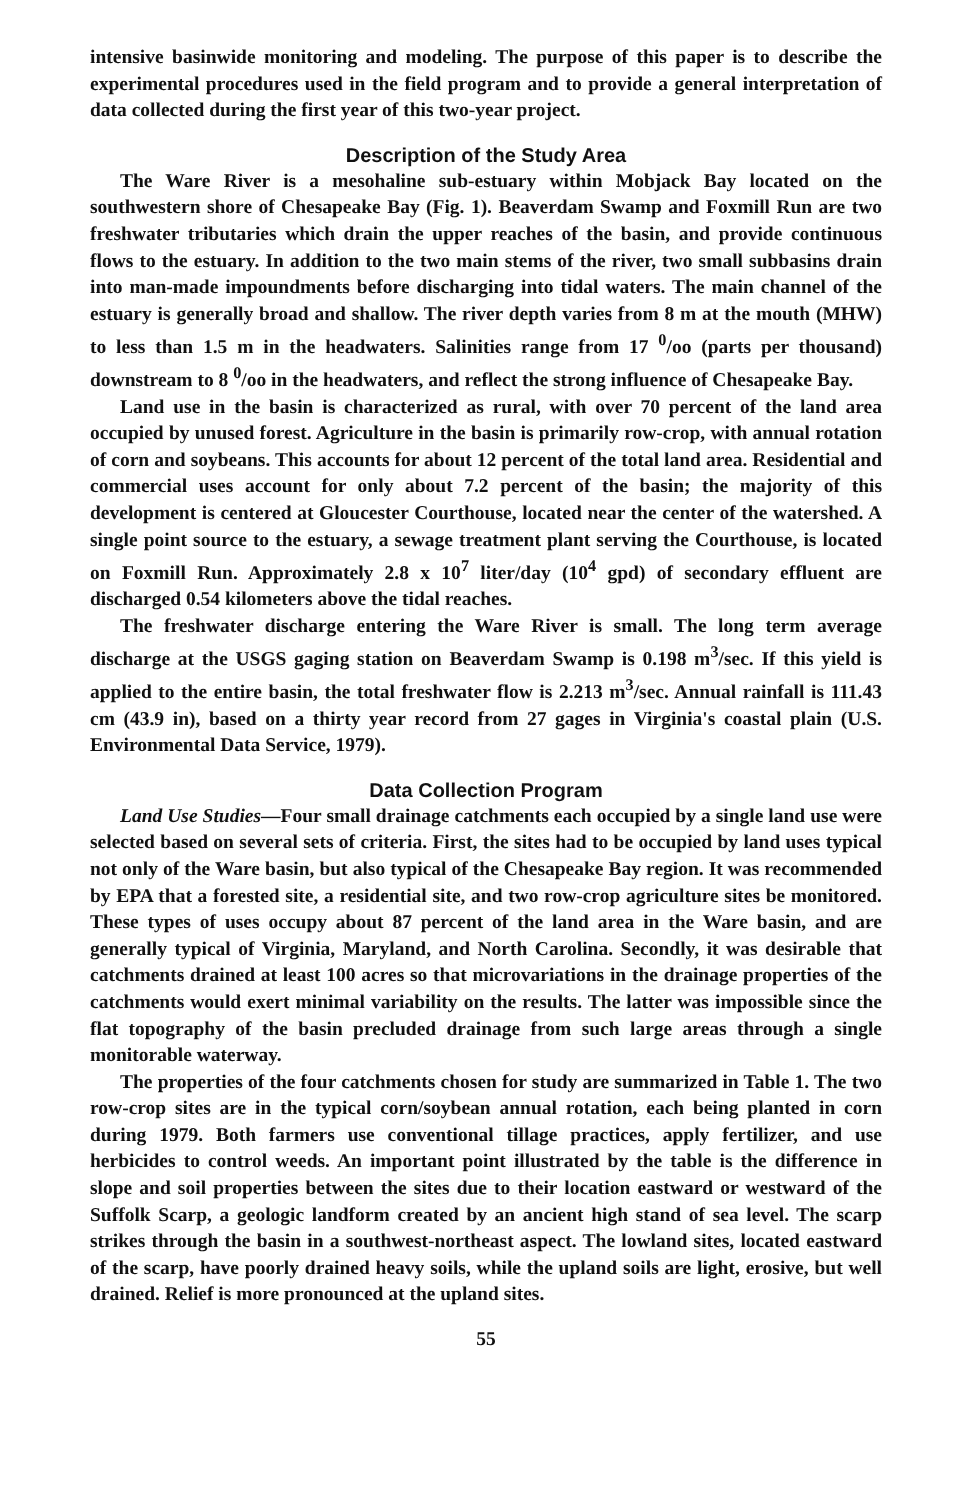intensive basinwide monitoring and modeling. The purpose of this paper is to describe the experimental procedures used in the field program and to provide a general interpretation of data collected during the first year of this two-year project.
Description of the Study Area
The Ware River is a mesohaline sub-estuary within Mobjack Bay located on the southwestern shore of Chesapeake Bay (Fig. 1). Beaverdam Swamp and Foxmill Run are two freshwater tributaries which drain the upper reaches of the basin, and provide continuous flows to the estuary. In addition to the two main stems of the river, two small subbasins drain into man-made impoundments before discharging into tidal waters. The main channel of the estuary is generally broad and shallow. The river depth varies from 8 m at the mouth (MHW) to less than 1.5 m in the headwaters. Salinities range from 17 <sup>0</sup>/oo (parts per thousand) downstream to 8 <sup>0</sup>/oo in the headwaters, and reflect the strong influence of Chesapeake Bay.
Land use in the basin is characterized as rural, with over 70 percent of the land area occupied by unused forest. Agriculture in the basin is primarily row-crop, with annual rotation of corn and soybeans. This accounts for about 12 percent of the total land area. Residential and commercial uses account for only about 7.2 percent of the basin; the majority of this development is centered at Gloucester Courthouse, located near the center of the watershed. A single point source to the estuary, a sewage treatment plant serving the Courthouse, is located on Foxmill Run. Approximately 2.8 x 10<sup>7</sup> liter/day (10<sup>4</sup> gpd) of secondary effluent are discharged 0.54 kilometers above the tidal reaches.
The freshwater discharge entering the Ware River is small. The long term average discharge at the USGS gaging station on Beaverdam Swamp is 0.198 m<sup>3</sup>/sec. If this yield is applied to the entire basin, the total freshwater flow is 2.213 m<sup>3</sup>/sec. Annual rainfall is 111.43 cm (43.9 in), based on a thirty year record from 27 gages in Virginia's coastal plain (U.S. Environmental Data Service, 1979).
Data Collection Program
Land Use Studies—Four small drainage catchments each occupied by a single land use were selected based on several sets of criteria. First, the sites had to be occupied by land uses typical not only of the Ware basin, but also typical of the Chesapeake Bay region. It was recommended by EPA that a forested site, a residential site, and two row-crop agriculture sites be monitored. These types of uses occupy about 87 percent of the land area in the Ware basin, and are generally typical of Virginia, Maryland, and North Carolina. Secondly, it was desirable that catchments drained at least 100 acres so that microvariations in the drainage properties of the catchments would exert minimal variability on the results. The latter was impossible since the flat topography of the basin precluded drainage from such large areas through a single monitorable waterway.
The properties of the four catchments chosen for study are summarized in Table 1. The two row-crop sites are in the typical corn/soybean annual rotation, each being planted in corn during 1979. Both farmers use conventional tillage practices, apply fertilizer, and use herbicides to control weeds. An important point illustrated by the table is the difference in slope and soil properties between the sites due to their location eastward or westward of the Suffolk Scarp, a geologic landform created by an ancient high stand of sea level. The scarp strikes through the basin in a southwest-northeast aspect. The lowland sites, located eastward of the scarp, have poorly drained heavy soils, while the upland soils are light, erosive, but well drained. Relief is more pronounced at the upland sites.
55